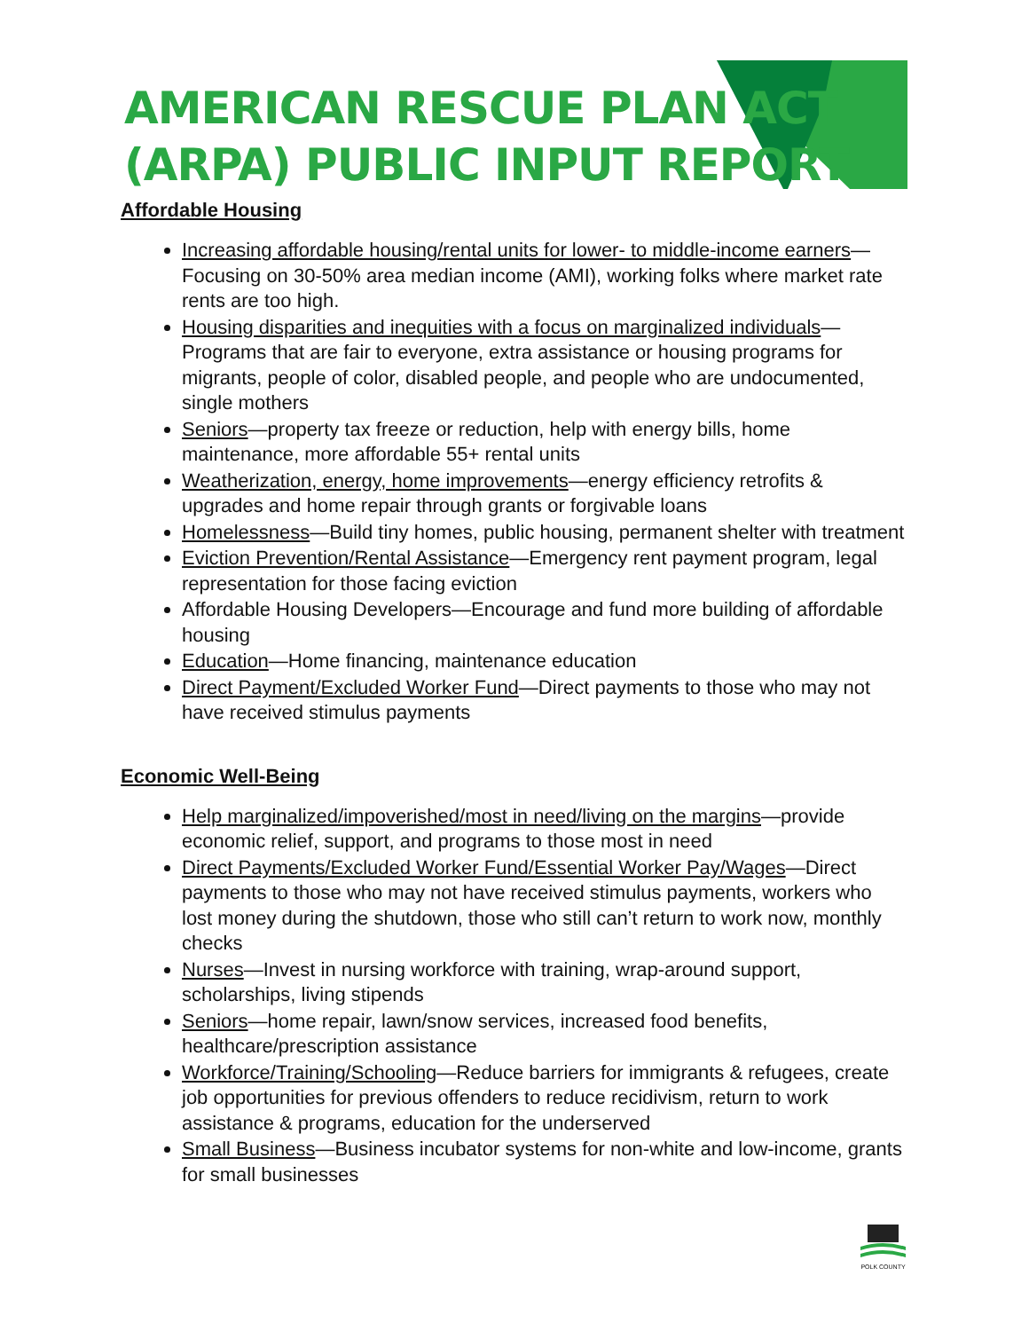AMERICAN RESCUE PLAN ACT
(ARPA) PUBLIC INPUT REPORT
Affordable Housing
Increasing affordable housing/rental units for lower- to middle-income earners—Focusing on 30-50% area median income (AMI), working folks where market rate rents are too high.
Housing disparities and inequities with a focus on marginalized individuals—Programs that are fair to everyone, extra assistance or housing programs for migrants, people of color, disabled people, and people who are undocumented, single mothers
Seniors—property tax freeze or reduction, help with energy bills, home maintenance, more affordable 55+ rental units
Weatherization, energy, home improvements—energy efficiency retrofits & upgrades and home repair through grants or forgivable loans
Homelessness—Build tiny homes, public housing, permanent shelter with treatment
Eviction Prevention/Rental Assistance—Emergency rent payment program, legal representation for those facing eviction
Affordable Housing Developers—Encourage and fund more building of affordable housing
Education—Home financing, maintenance education
Direct Payment/Excluded Worker Fund—Direct payments to those who may not have received stimulus payments
Economic Well-Being
Help marginalized/impoverished/most in need/living on the margins—provide economic relief, support, and programs to those most in need
Direct Payments/Excluded Worker Fund/Essential Worker Pay/Wages—Direct payments to those who may not have received stimulus payments, workers who lost money during the shutdown, those who still can’t return to work now, monthly checks
Nurses—Invest in nursing workforce with training, wrap-around support, scholarships, living stipends
Seniors—home repair, lawn/snow services, increased food benefits, healthcare/prescription assistance
Workforce/Training/Schooling—Reduce barriers for immigrants & refugees, create job opportunities for previous offenders to reduce recidivism, return to work assistance & programs, education for the underserved
Small Business—Business incubator systems for non-white and low-income, grants for small businesses
POLK COUNTY